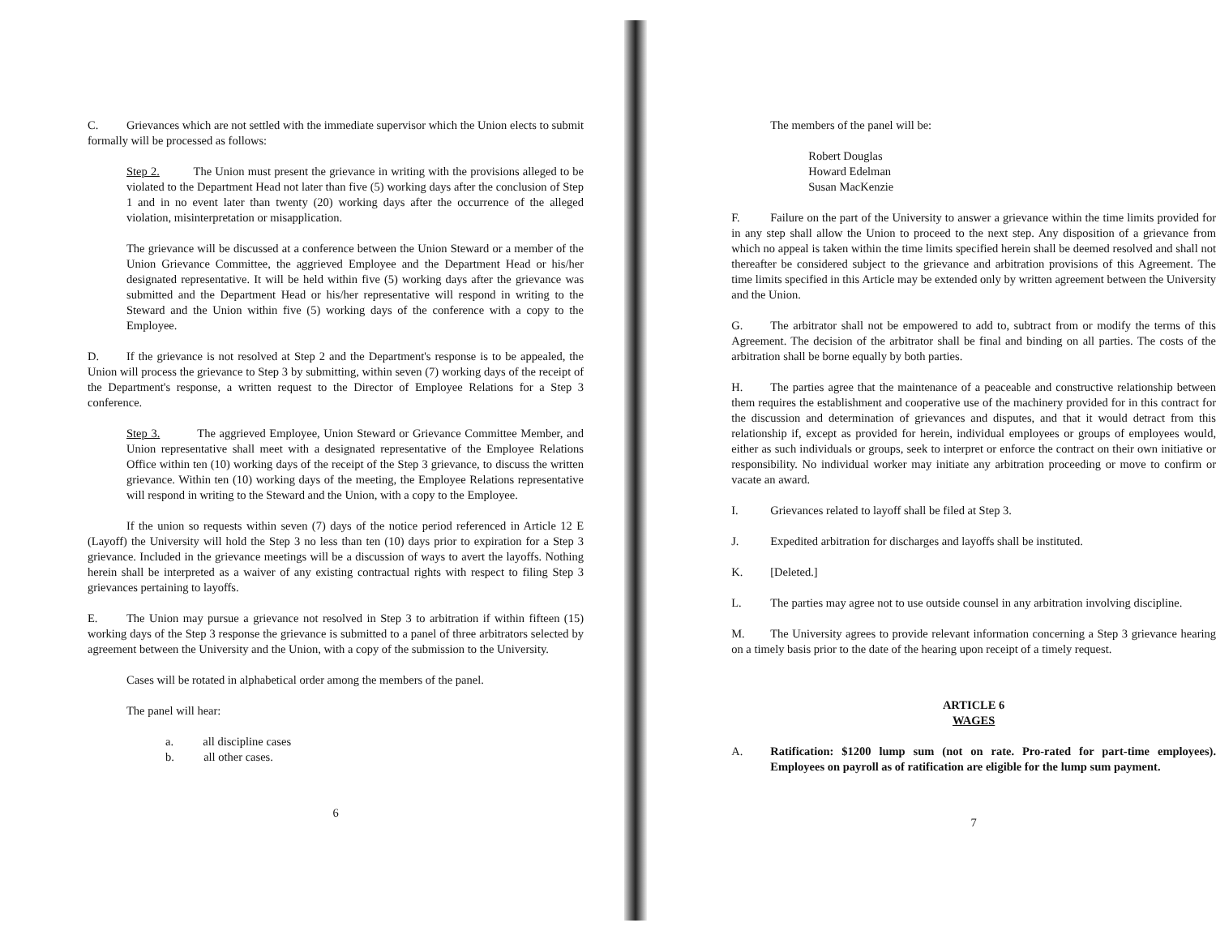C. Grievances which are not settled with the immediate supervisor which the Union elects to submit formally will be processed as follows:
Step 2. The Union must present the grievance in writing with the provisions alleged to be violated to the Department Head not later than five (5) working days after the conclusion of Step 1 and in no event later than twenty (20) working days after the occurrence of the alleged violation, misinterpretation or misapplication.
The grievance will be discussed at a conference between the Union Steward or a member of the Union Grievance Committee, the aggrieved Employee and the Department Head or his/her designated representative. It will be held within five (5) working days after the grievance was submitted and the Department Head or his/her representative will respond in writing to the Steward and the Union within five (5) working days of the conference with a copy to the Employee.
D. If the grievance is not resolved at Step 2 and the Department's response is to be appealed, the Union will process the grievance to Step 3 by submitting, within seven (7) working days of the receipt of the Department's response, a written request to the Director of Employee Relations for a Step 3 conference.
Step 3. The aggrieved Employee, Union Steward or Grievance Committee Member, and Union representative shall meet with a designated representative of the Employee Relations Office within ten (10) working days of the receipt of the Step 3 grievance, to discuss the written grievance. Within ten (10) working days of the meeting, the Employee Relations representative will respond in writing to the Steward and the Union, with a copy to the Employee.
If the union so requests within seven (7) days of the notice period referenced in Article 12 E (Layoff) the University will hold the Step 3 no less than ten (10) days prior to expiration for a Step 3 grievance. Included in the grievance meetings will be a discussion of ways to avert the layoffs. Nothing herein shall be interpreted as a waiver of any existing contractual rights with respect to filing Step 3 grievances pertaining to layoffs.
E. The Union may pursue a grievance not resolved in Step 3 to arbitration if within fifteen (15) working days of the Step 3 response the grievance is submitted to a panel of three arbitrators selected by agreement between the University and the Union, with a copy of the submission to the University.
Cases will be rotated in alphabetical order among the members of the panel.
The panel will hear:
a. all discipline cases
b. all other cases.
6
The members of the panel will be:
Robert Douglas
Howard Edelman
Susan MacKenzie
F. Failure on the part of the University to answer a grievance within the time limits provided for in any step shall allow the Union to proceed to the next step. Any disposition of a grievance from which no appeal is taken within the time limits specified herein shall be deemed resolved and shall not thereafter be considered subject to the grievance and arbitration provisions of this Agreement. The time limits specified in this Article may be extended only by written agreement between the University and the Union.
G. The arbitrator shall not be empowered to add to, subtract from or modify the terms of this Agreement. The decision of the arbitrator shall be final and binding on all parties. The costs of the arbitration shall be borne equally by both parties.
H. The parties agree that the maintenance of a peaceable and constructive relationship between them requires the establishment and cooperative use of the machinery provided for in this contract for the discussion and determination of grievances and disputes, and that it would detract from this relationship if, except as provided for herein, individual employees or groups of employees would, either as such individuals or groups, seek to interpret or enforce the contract on their own initiative or responsibility. No individual worker may initiate any arbitration proceeding or move to confirm or vacate an award.
I. Grievances related to layoff shall be filed at Step 3.
J. Expedited arbitration for discharges and layoffs shall be instituted.
K. [Deleted.]
L. The parties may agree not to use outside counsel in any arbitration involving discipline.
M. The University agrees to provide relevant information concerning a Step 3 grievance hearing on a timely basis prior to the date of the hearing upon receipt of a timely request.
ARTICLE 6
WAGES
A. Ratification: $1200 lump sum (not on rate. Pro-rated for part-time employees). Employees on payroll as of ratification are eligible for the lump sum payment.
7